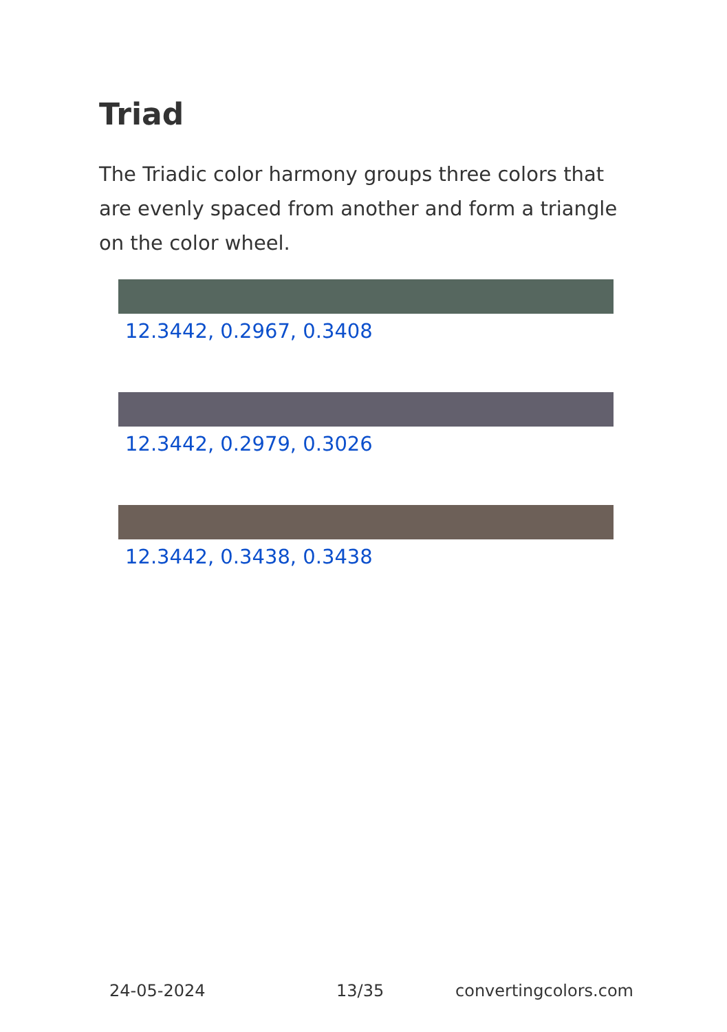Triad
The Triadic color harmony groups three colors that are evenly spaced from another and form a triangle on the color wheel.
12.3442, 0.2967, 0.3408
12.3442, 0.2979, 0.3026
12.3442, 0.3438, 0.3438
24-05-2024 13/35 convertingcolors.com